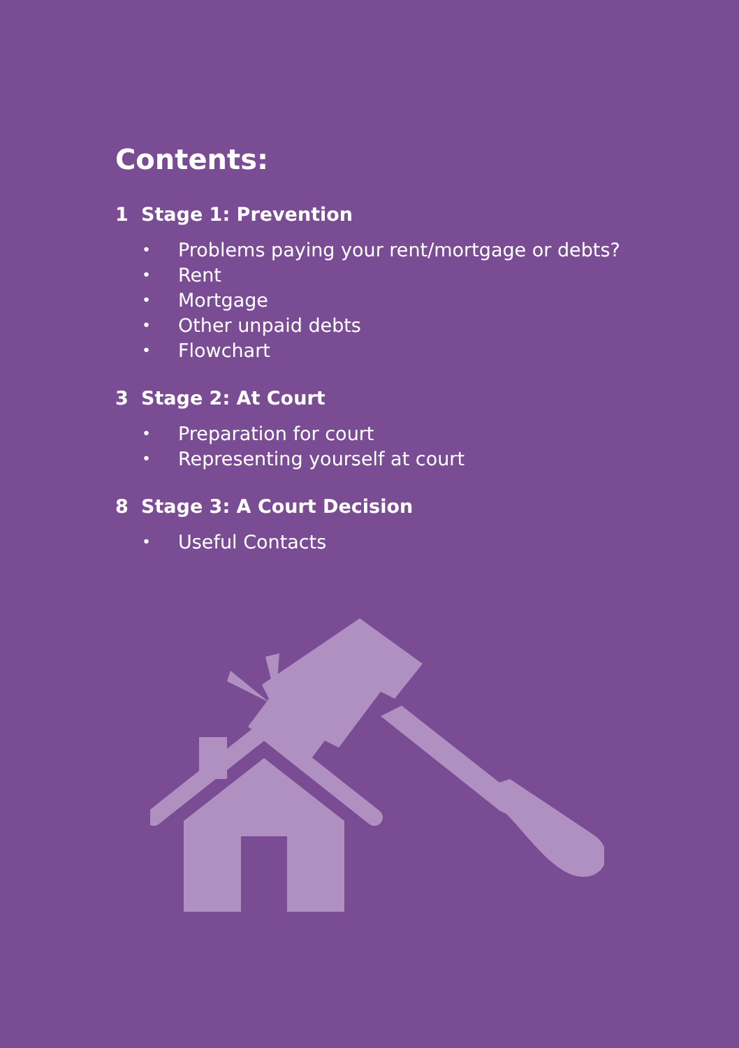Contents:
1 Stage 1: Prevention
• Problems paying your rent/mortgage or debts?
• Rent
• Mortgage
• Other unpaid debts
• Flowchart
3 Stage 2: At Court
• Preparation for court
• Representing yourself at court
8 Stage 3: A Court Decision
• Useful Contacts